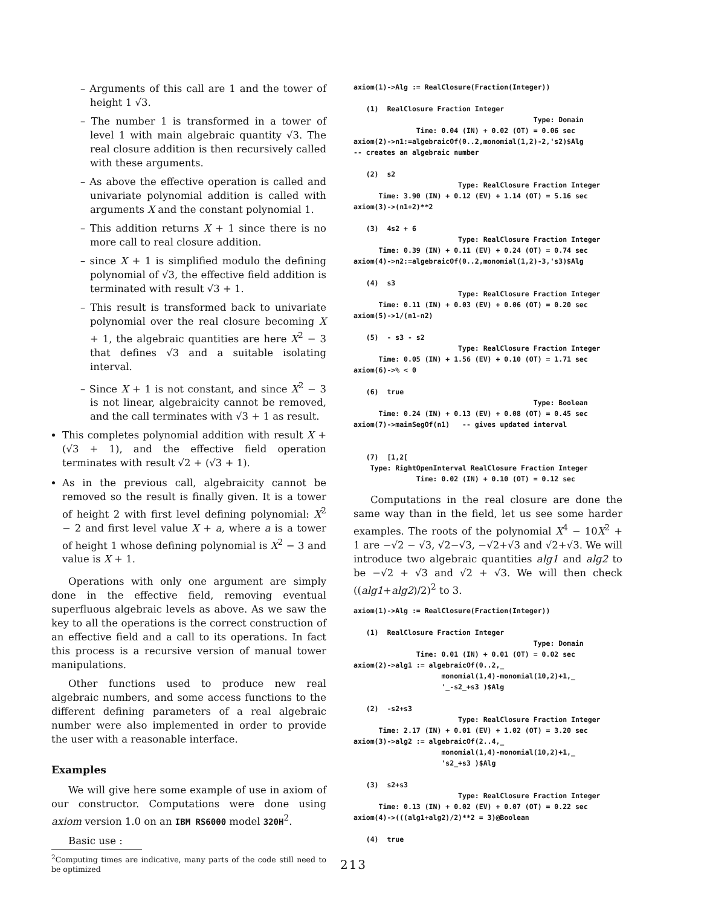– Arguments of this call are 1 and the tower of height 1 √3.
– The number 1 is transformed in a tower of level 1 with main algebraic quantity √3. The real closure addition is then recursively called with these arguments.
– As above the effective operation is called and univariate polynomial addition is called with arguments X and the constant polynomial 1.
– This addition returns X + 1 since there is no more call to real closure addition.
– since X + 1 is simplified modulo the defining polynomial of √3, the effective field addition is terminated with result √3 + 1.
– This result is transformed back to univariate polynomial over the real closure becoming X + 1, the algebraic quantities are here X<sup>2</sup> − 3 that defines √3 and a suitable isolating interval.
– Since X + 1 is not constant, and since X<sup>2</sup> − 3 is not linear, algebraicity cannot be removed, and the call terminates with √3 + 1 as result.
This completes polynomial addition with result X + (√3 + 1), and the effective field operation terminates with result √2 + (√3 + 1).
As in the previous call, algebraicity cannot be removed so the result is finally given. It is a tower of height 2 with first level defining polynomial: X<sup>2</sup> − 2 and first level value X + a, where a is a tower of height 1 whose defining polynomial is X<sup>2</sup> − 3 and value is X + 1.
Operations with only one argument are simply done in the effective field, removing eventual superfluous algebraic levels as above. As we saw the key to all the operations is the correct construction of an effective field and a call to its operations. In fact this process is a recursive version of manual tower manipulations.
Other functions used to produce new real algebraic numbers, and some access functions to the different defining parameters of a real algebraic number were also implemented in order to provide the user with a reasonable interface.
Examples
We will give here some example of use in axiom of our constructor. Computations were done using axiom version 1.0 on an IBM RS6000 model 320H<sup>2</sup>.
Basic use :
<sup>2</sup> Computing times are indicative, many parts of the code still need to be optimized
axiom(1)->Alg := RealClosure(Fraction(Integer))

   (1)  RealClosure Fraction Integer
                                           Type: Domain
               Time: 0.04 (IN) + 0.02 (OT) = 0.06 sec
axiom(2)->n1:=algebraicOf(0..2,monomial(1,2)-2,'s2)$Alg
-- creates an algebraic number

   (2)  s2
                         Type: RealClosure Fraction Integer
      Time: 3.90 (IN) + 0.12 (EV) + 1.14 (OT) = 5.16 sec
axiom(3)->(n1+2)**2

   (3)  4s2 + 6
                         Type: RealClosure Fraction Integer
      Time: 0.39 (IN) + 0.11 (EV) + 0.24 (OT) = 0.74 sec
axiom(4)->n2:=algebraicOf(0..2,monomial(1,2)-3,'s3)$Alg

   (4)  s3
                         Type: RealClosure Fraction Integer
      Time: 0.11 (IN) + 0.03 (EV) + 0.06 (OT) = 0.20 sec
axiom(5)->1/(n1-n2)

   (5)  - s3 - s2
                         Type: RealClosure Fraction Integer
      Time: 0.05 (IN) + 1.56 (EV) + 0.10 (OT) = 1.71 sec
axiom(6)->% < 0

   (6)  true
                                           Type: Boolean
      Time: 0.24 (IN) + 0.13 (EV) + 0.08 (OT) = 0.45 sec
axiom(7)->mainSegOf(n1)   -- gives updated interval


   (7)  [1,2[
    Type: RightOpenInterval RealClosure Fraction Integer
               Time: 0.02 (IN) + 0.10 (OT) = 0.12 sec
Computations in the real closure are done the same way than in the field, let us see some harder examples. The roots of the polynomial X<sup>4</sup> − 10X<sup>2</sup> + 1 are −√2 − √3, √2−√3, −√2+√3 and √2+√3. We will introduce two algebraic quantities alg1 and alg2 to be −√2 + √3 and √2 + √3. We will then check ((alg1+alg2)/2)<sup>2</sup> to 3.
axiom(1)->Alg := RealClosure(Fraction(Integer))

   (1)  RealClosure Fraction Integer
                                           Type: Domain
               Time: 0.01 (IN) + 0.01 (OT) = 0.02 sec
axiom(2)->alg1 := algebraicOf(0..2,_
                     monomial(1,4)-monomial(10,2)+1,_
                     '_-s2_+s3 )$Alg

   (2)  -s2+s3
                         Type: RealClosure Fraction Integer
      Time: 2.17 (IN) + 0.01 (EV) + 1.02 (OT) = 3.20 sec
axiom(3)->alg2 := algebraicOf(2..4,_
                     monomial(1,4)-monomial(10,2)+1,_
                     's2_+s3 )$Alg

   (3)  s2+s3
                         Type: RealClosure Fraction Integer
      Time: 0.13 (IN) + 0.02 (EV) + 0.07 (OT) = 0.22 sec
axiom(4)->(((alg1+alg2)/2)**2 = 3)@Boolean

   (4)  true
213